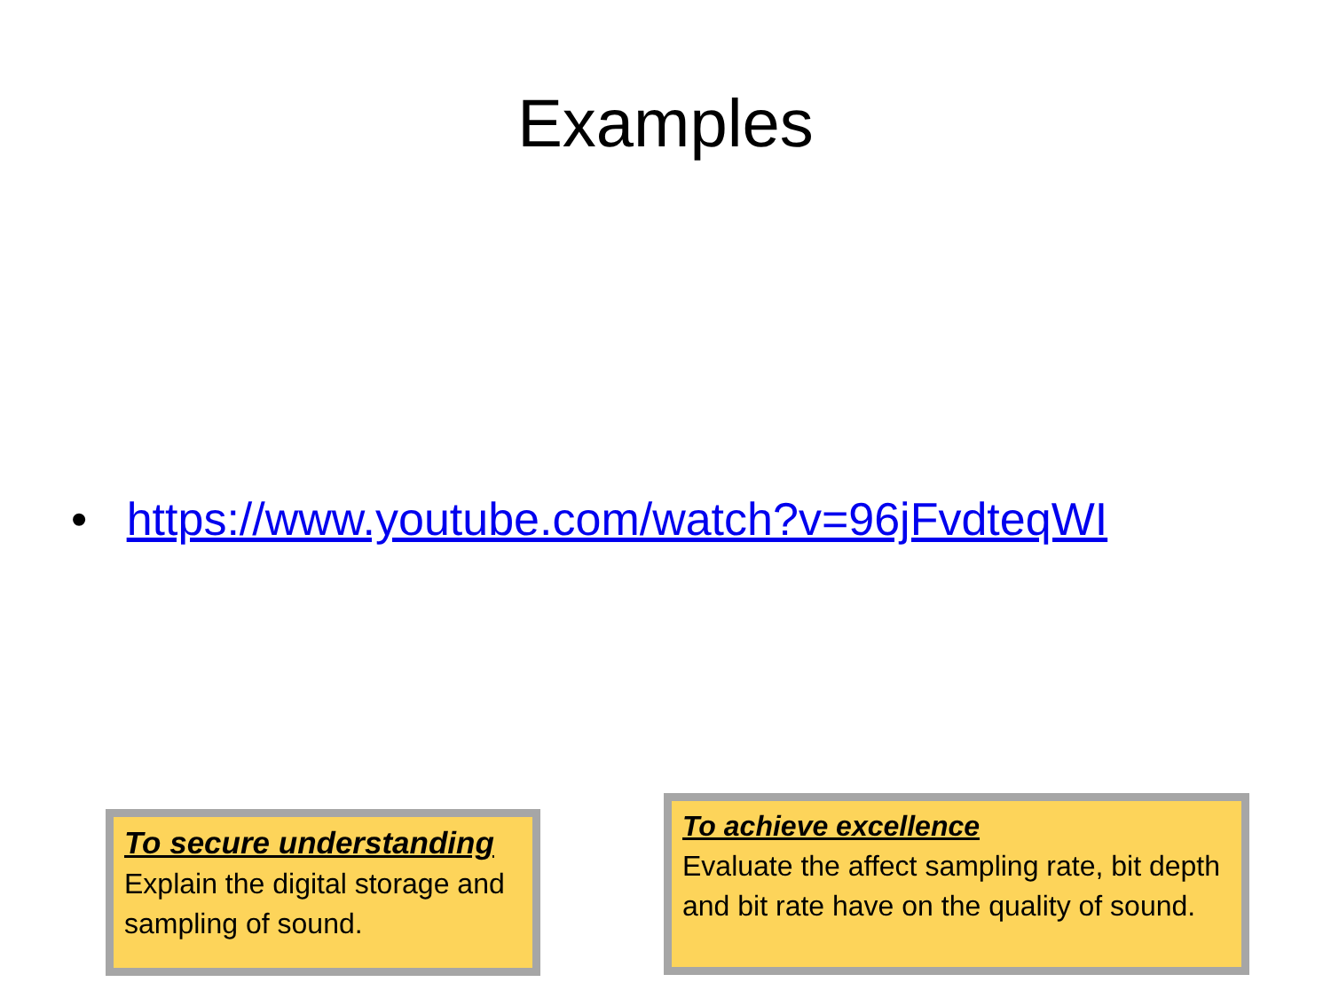Examples
• https://www.youtube.com/watch?v=96jFvdteqWI
To secure understanding
Explain the digital storage and sampling of sound.
To achieve excellence
Evaluate the affect sampling rate, bit depth and bit rate have on the quality of sound.